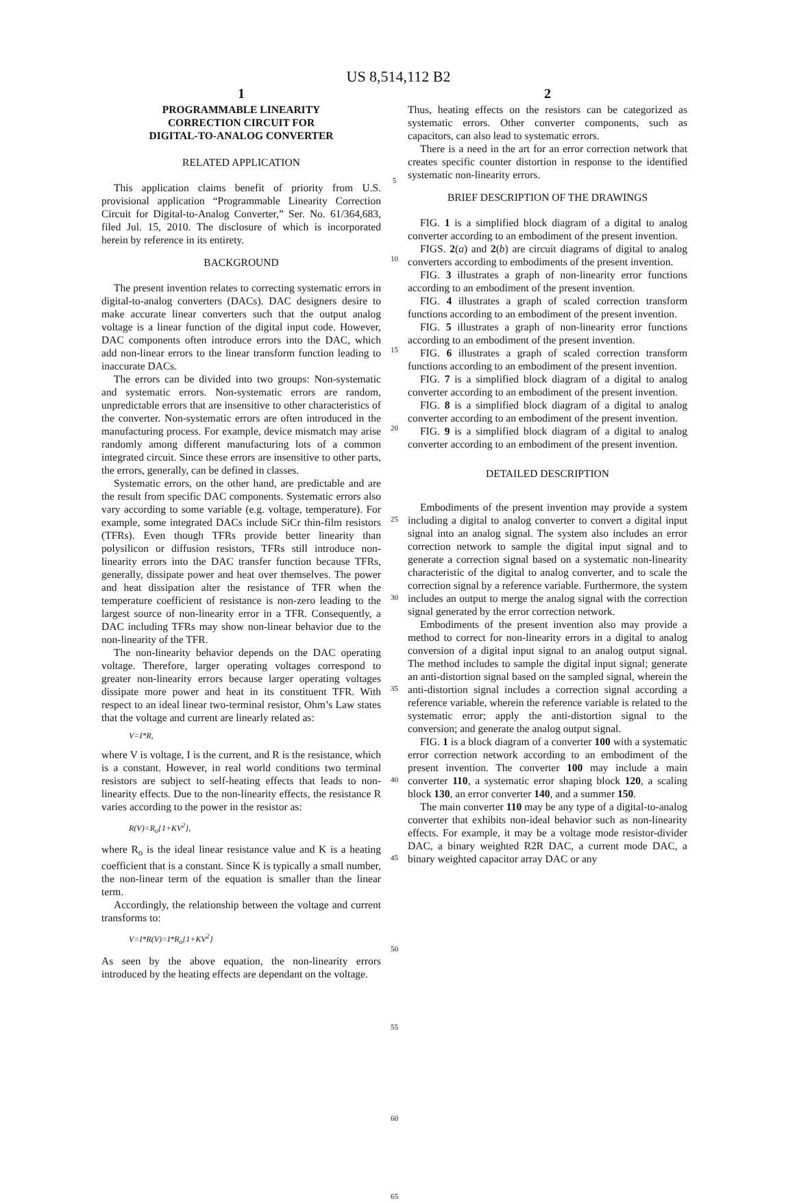US 8,514,112 B2
1
PROGRAMMABLE LINEARITY
CORRECTION CIRCUIT FOR
DIGITAL-TO-ANALOG CONVERTER
RELATED APPLICATION
This application claims benefit of priority from U.S. provisional application “Programmable Linearity Correction Circuit for Digital-to-Analog Converter,” Ser. No. 61/364,683, filed Jul. 15, 2010. The disclosure of which is incorporated herein by reference in its entirety.
BACKGROUND
The present invention relates to correcting systematic errors in digital-to-analog converters (DACs). DAC designers desire to make accurate linear converters such that the output analog voltage is a linear function of the digital input code. However, DAC components often introduce errors into the DAC, which add non-linear errors to the linear transform function leading to inaccurate DACs.
The errors can be divided into two groups: Non-systematic and systematic errors. Non-systematic errors are random, unpredictable errors that are insensitive to other characteristics of the converter. Non-systematic errors are often introduced in the manufacturing process. For example, device mismatch may arise randomly among different manufacturing lots of a common integrated circuit. Since these errors are insensitive to other parts, the errors, generally, can be defined in classes.
Systematic errors, on the other hand, are predictable and are the result from specific DAC components. Systematic errors also vary according to some variable (e.g. voltage, temperature). For example, some integrated DACs include SiCr thin-film resistors (TFRs). Even though TFRs provide better linearity than polysilicon or diffusion resistors, TFRs still introduce non-linearity errors into the DAC transfer function because TFRs, generally, dissipate power and heat over themselves. The power and heat dissipation alter the resistance of TFR when the temperature coefficient of resistance is non-zero leading to the largest source of non-linearity error in a TFR. Consequently, a DAC including TFRs may show non-linear behavior due to the non-linearity of the TFR.
The non-linearity behavior depends on the DAC operating voltage. Therefore, larger operating voltages correspond to greater non-linearity errors because larger operating voltages dissipate more power and heat in its constituent TFR. With respect to an ideal linear two-terminal resistor, Ohm’s Law states that the voltage and current are linearly related as:
V=I*R,
where V is voltage, I is the current, and R is the resistance, which is a constant. However, in real world conditions two terminal resistors are subject to self-heating effects that leads to non-linearity effects. Due to the non-linearity effects, the resistance R varies according to the power in the resistor as:
R(V)=R<sub>o</sub>{1+KV<sup>2</sup>},
where R<sub>o</sub> is the ideal linear resistance value and K is a heating coefficient that is a constant. Since K is typically a small number, the non-linear term of the equation is smaller than the linear term.
Accordingly, the relationship between the voltage and current transforms to:
V=I*R(V)=I*R<sub>o</sub>{1+KV<sup>2</sup>}
As seen by the above equation, the non-linearity errors introduced by the heating effects are dependant on the voltage.
5
10
15
20
25
30
35
40
45
50
55
60
65
2
Thus, heating effects on the resistors can be categorized as systematic errors. Other converter components, such as capacitors, can also lead to systematic errors.
There is a need in the art for an error correction network that creates specific counter distortion in response to the identified systematic non-linearity errors.
BRIEF DESCRIPTION OF THE DRAWINGS
FIG. 1 is a simplified block diagram of a digital to analog converter according to an embodiment of the present invention.
FIGS. 2(a) and 2(b) are circuit diagrams of digital to analog converters according to embodiments of the present invention.
FIG. 3 illustrates a graph of non-linearity error functions according to an embodiment of the present invention.
FIG. 4 illustrates a graph of scaled correction transform functions according to an embodiment of the present invention.
FIG. 5 illustrates a graph of non-linearity error functions according to an embodiment of the present invention.
FIG. 6 illustrates a graph of scaled correction transform functions according to an embodiment of the present invention.
FIG. 7 is a simplified block diagram of a digital to analog converter according to an embodiment of the present invention.
FIG. 8 is a simplified block diagram of a digital to analog converter according to an embodiment of the present invention.
FIG. 9 is a simplified block diagram of a digital to analog converter according to an embodiment of the present invention.
DETAILED DESCRIPTION
Embodiments of the present invention may provide a system including a digital to analog converter to convert a digital input signal into an analog signal. The system also includes an error correction network to sample the digital input signal and to generate a correction signal based on a systematic non-linearity characteristic of the digital to analog converter, and to scale the correction signal by a reference variable. Furthermore, the system includes an output to merge the analog signal with the correction signal generated by the error correction network.
Embodiments of the present invention also may provide a method to correct for non-linearity errors in a digital to analog conversion of a digital input signal to an analog output signal. The method includes to sample the digital input signal; generate an anti-distortion signal based on the sampled signal, wherein the anti-distortion signal includes a correction signal according a reference variable, wherein the reference variable is related to the systematic error; apply the anti-distortion signal to the conversion; and generate the analog output signal.
FIG. 1 is a block diagram of a converter 100 with a systematic error correction network according to an embodiment of the present invention. The converter 100 may include a main converter 110, a systematic error shaping block 120, a scaling block 130, an error converter 140, and a summer 150.
The main converter 110 may be any type of a digital-to-analog converter that exhibits non-ideal behavior such as non-linearity effects. For example, it may be a voltage mode resistor-divider DAC, a binary weighted R2R DAC, a current mode DAC, a binary weighted capacitor array DAC or any